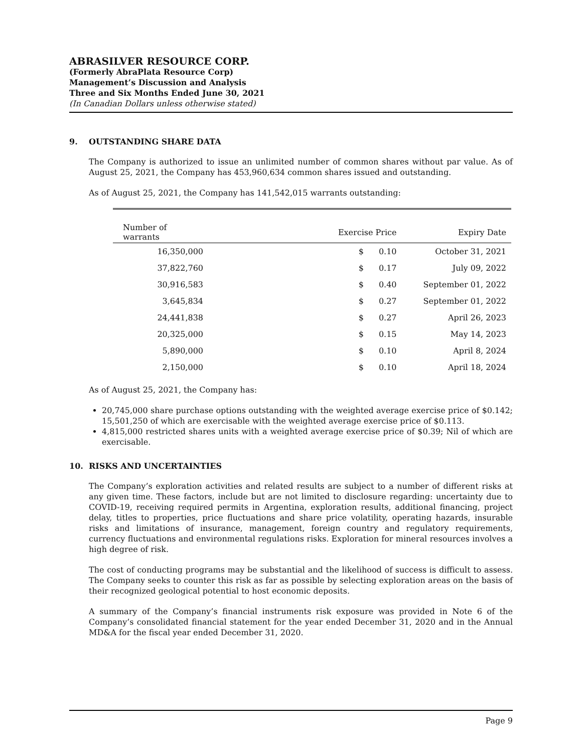ABRASILVER RESOURCE CORP.
(Formerly AbraPlata Resource Corp)
Management’s Discussion and Analysis
Three and Six Months Ended June 30, 2021
(In Canadian Dollars unless otherwise stated)
9. OUTSTANDING SHARE DATA
The Company is authorized to issue an unlimited number of common shares without par value. As of August 25, 2021, the Company has 453,960,634 common shares issued and outstanding.
As of August 25, 2021, the Company has 141,542,015 warrants outstanding:
| Number of warrants | Exercise Price | | Expiry Date |
| --- | --- | --- | --- |
| 16,350,000 | $ | 0.10 | October 31, 2021 |
| 37,822,760 | $ | 0.17 | July 09, 2022 |
| 30,916,583 | $ | 0.40 | September 01, 2022 |
| 3,645,834 | $ | 0.27 | September 01, 2022 |
| 24,441,838 | $ | 0.27 | April 26, 2023 |
| 20,325,000 | $ | 0.15 | May 14, 2023 |
| 5,890,000 | $ | 0.10 | April 8, 2024 |
| 2,150,000 | $ | 0.10 | April 18, 2024 |
As of August 25, 2021, the Company has:
20,745,000 share purchase options outstanding with the weighted average exercise price of $0.142; 15,501,250 of which are exercisable with the weighted average exercise price of $0.113.
4,815,000 restricted shares units with a weighted average exercise price of $0.39; Nil of which are exercisable.
10. RISKS AND UNCERTAINTIES
The Company’s exploration activities and related results are subject to a number of different risks at any given time. These factors, include but are not limited to disclosure regarding: uncertainty due to COVID-19, receiving required permits in Argentina, exploration results, additional financing, project delay, titles to properties, price fluctuations and share price volatility, operating hazards, insurable risks and limitations of insurance, management, foreign country and regulatory requirements, currency fluctuations and environmental regulations risks. Exploration for mineral resources involves a high degree of risk.
The cost of conducting programs may be substantial and the likelihood of success is difficult to assess. The Company seeks to counter this risk as far as possible by selecting exploration areas on the basis of their recognized geological potential to host economic deposits.
A summary of the Company’s financial instruments risk exposure was provided in Note 6 of the Company’s consolidated financial statement for the year ended December 31, 2020 and in the Annual MD&A for the fiscal year ended December 31, 2020.
Page 9